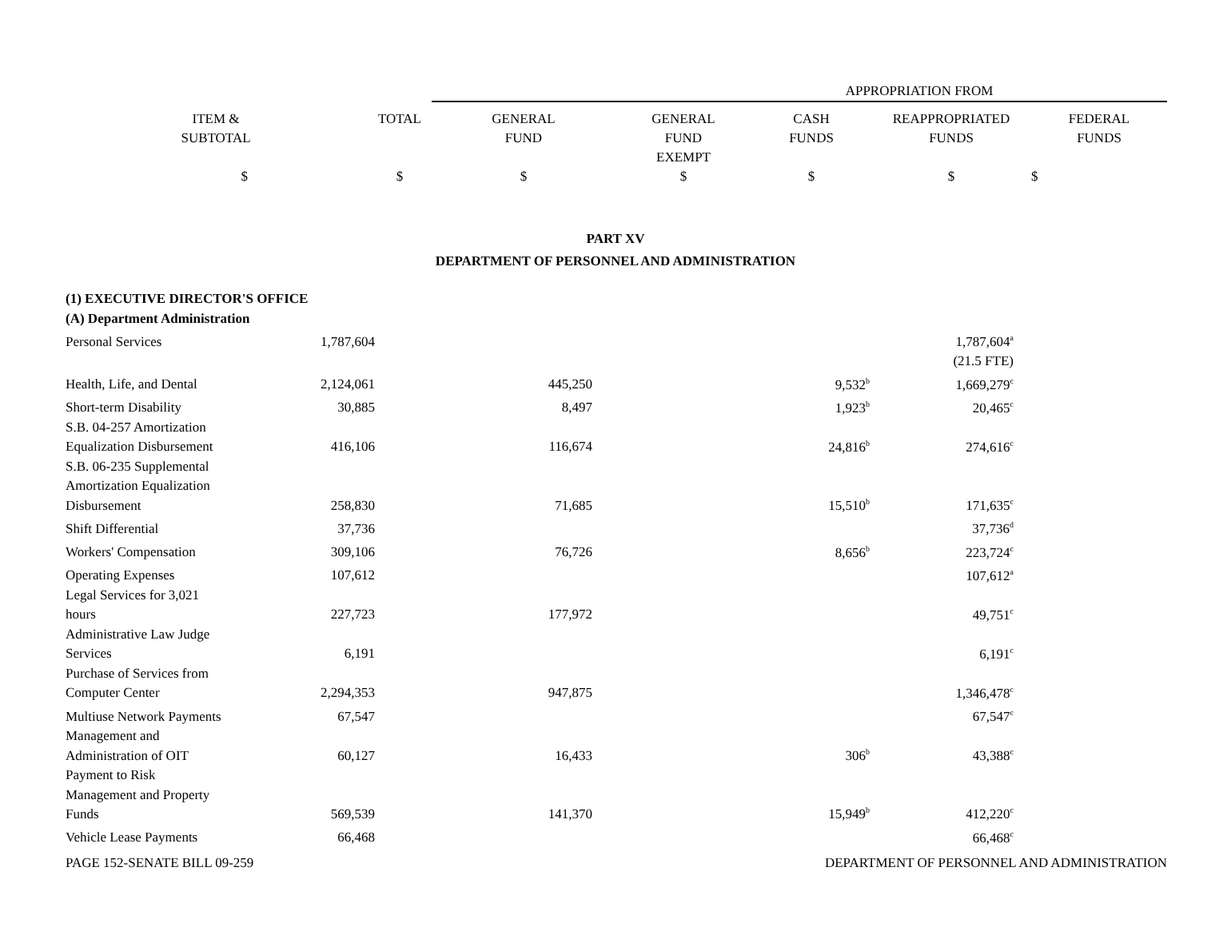| | | APPROPRIATION FROM | | | | |
| ITEM & SUBTOTAL | TOTAL | GENERAL FUND | GENERAL FUND EXEMPT | CASH FUNDS | REAPPROPRIATED FUNDS | FEDERAL FUNDS |
| $ | $ | $ | $ | $ | $ | $ |
PART XV
DEPARTMENT OF PERSONNEL AND ADMINISTRATION
| (1) EXECUTIVE DIRECTOR'S OFFICE | | | | |
| (A) Department Administration | | | | |
| Personal Services | 1,787,604 | | | 1,787,604<sup>a</sup> |
| | | | | (21.5 FTE) |
| Health, Life, and Dental | 2,124,061 | 445,250 | 9,532<sup>b</sup> | 1,669,279<sup>c</sup> |
| Short-term Disability | 30,885 | 8,497 | 1,923<sup>b</sup> | 20,465<sup>c</sup> |
| S.B. 04-257 Amortization Equalization Disbursement | 416,106 | 116,674 | 24,816<sup>b</sup> | 274,616<sup>c</sup> |
| S.B. 06-235 Supplemental Amortization Equalization Disbursement | 258,830 | 71,685 | 15,510<sup>b</sup> | 171,635<sup>c</sup> |
| Shift Differential | 37,736 | | | 37,736<sup>d</sup> |
| Workers' Compensation | 309,106 | 76,726 | 8,656<sup>b</sup> | 223,724<sup>c</sup> |
| Operating Expenses | 107,612 | | | 107,612<sup>a</sup> |
| Legal Services for 3,021 hours | 227,723 | 177,972 | | 49,751<sup>c</sup> |
| Administrative Law Judge Services | 6,191 | | | 6,191<sup>c</sup> |
| Purchase of Services from Computer Center | 2,294,353 | 947,875 | | 1,346,478<sup>c</sup> |
| Multiuse Network Payments | 67,547 | | | 67,547<sup>c</sup> |
| Management and Administration of OIT | 60,127 | 16,433 | 306<sup>b</sup> | 43,388<sup>c</sup> |
| Payment to Risk Management and Property Funds | 569,539 | 141,370 | 15,949<sup>b</sup> | 412,220<sup>c</sup> |
| Vehicle Lease Payments | 66,468 | | | 66,468<sup>c</sup> |
PAGE 152-SENATE BILL 09-259 DEPARTMENT OF PERSONNEL AND ADMINISTRATION